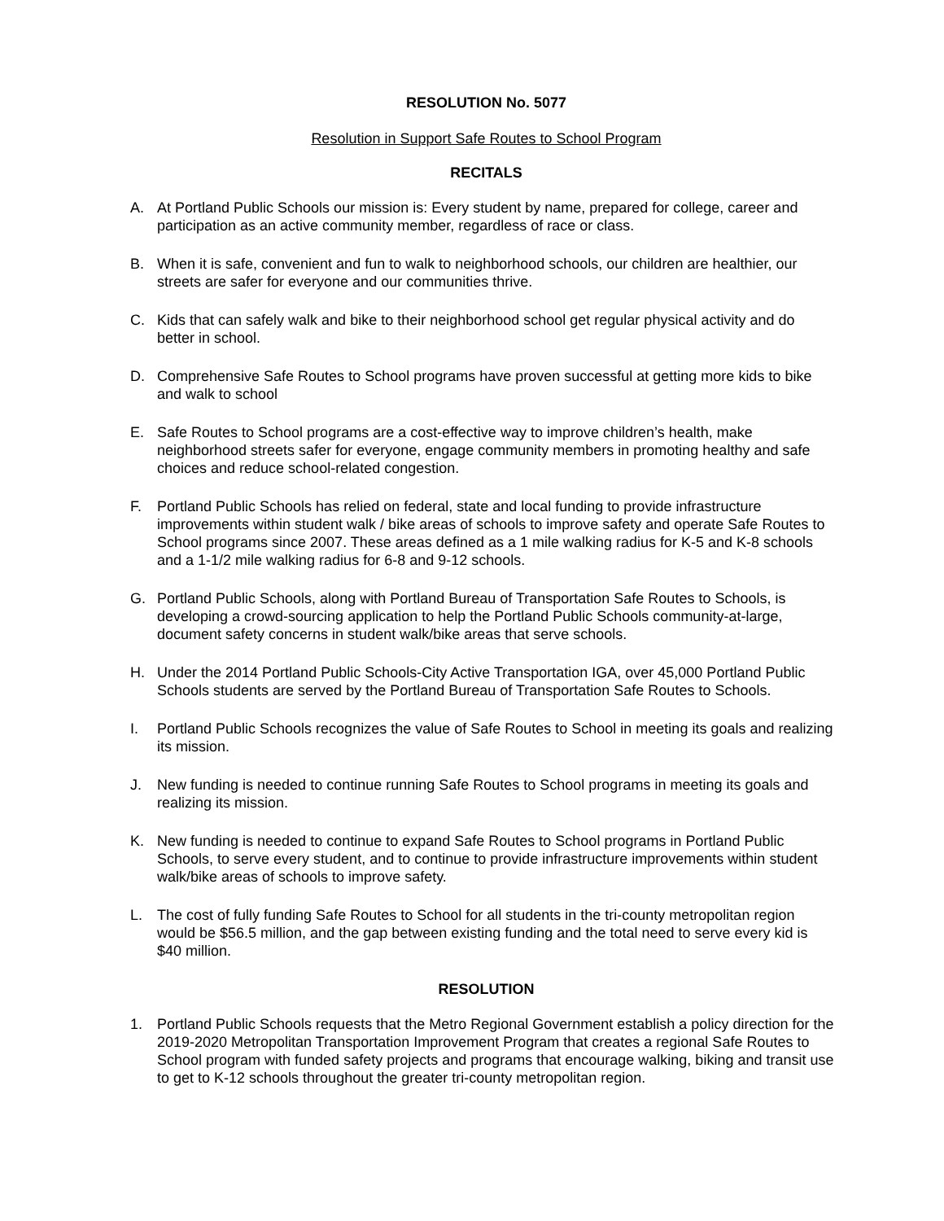RESOLUTION No. 5077
Resolution in Support Safe Routes to School Program
RECITALS
A. At Portland Public Schools our mission is: Every student by name, prepared for college, career and participation as an active community member, regardless of race or class.
B. When it is safe, convenient and fun to walk to neighborhood schools, our children are healthier, our streets are safer for everyone and our communities thrive.
C. Kids that can safely walk and bike to their neighborhood school get regular physical activity and do better in school.
D. Comprehensive Safe Routes to School programs have proven successful at getting more kids to bike and walk to school
E. Safe Routes to School programs are a cost-effective way to improve children’s health, make neighborhood streets safer for everyone, engage community members in promoting healthy and safe choices and reduce school-related congestion.
F. Portland Public Schools has relied on federal, state and local funding to provide infrastructure improvements within student walk / bike areas of schools to improve safety and operate Safe Routes to School programs since 2007. These areas defined as a 1 mile walking radius for K-5 and K-8 schools and a 1-1/2 mile walking radius for 6-8 and 9-12 schools.
G. Portland Public Schools, along with Portland Bureau of Transportation Safe Routes to Schools, is developing a crowd-sourcing application to help the Portland Public Schools community-at-large, document safety concerns in student walk/bike areas that serve schools.
H. Under the 2014 Portland Public Schools-City Active Transportation IGA, over 45,000 Portland Public Schools students are served by the Portland Bureau of Transportation Safe Routes to Schools.
I. Portland Public Schools recognizes the value of Safe Routes to School in meeting its goals and realizing its mission.
J. New funding is needed to continue running Safe Routes to School programs in meeting its goals and realizing its mission.
K. New funding is needed to continue to expand Safe Routes to School programs in Portland Public Schools, to serve every student, and to continue to provide infrastructure improvements within student walk/bike areas of schools to improve safety.
L. The cost of fully funding Safe Routes to School for all students in the tri-county metropolitan region would be $56.5 million, and the gap between existing funding and the total need to serve every kid is $40 million.
RESOLUTION
1. Portland Public Schools requests that the Metro Regional Government establish a policy direction for the 2019-2020 Metropolitan Transportation Improvement Program that creates a regional Safe Routes to School program with funded safety projects and programs that encourage walking, biking and transit use to get to K-12 schools throughout the greater tri-county metropolitan region.